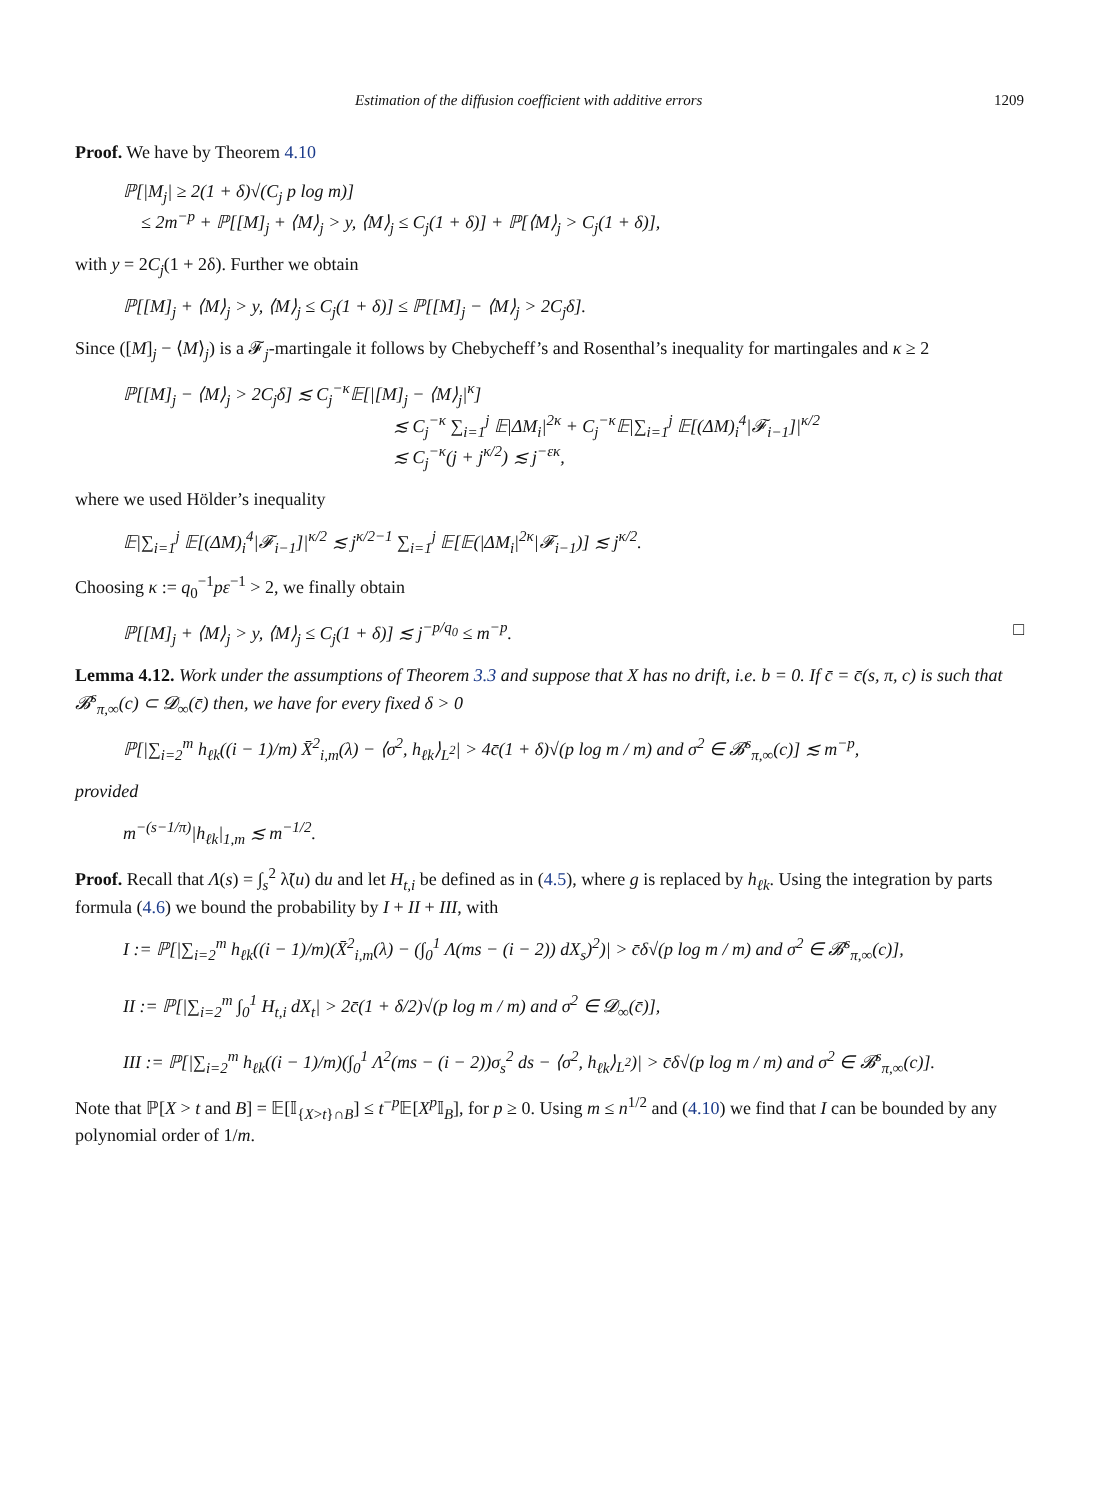Estimation of the diffusion coefficient with additive errors 1209
Proof. We have by Theorem 4.10
ℙ[|M<sub>j</sub>| ≥ 2(1 + δ)√(C<sub>j</sub> p log m)]
≤ 2m<sup>−p</sup> + ℙ[[M]<sub>j</sub> + ⟨M⟩<sub>j</sub> > y, ⟨M⟩<sub>j</sub> ≤ C<sub>j</sub>(1 + δ)] + ℙ[⟨M⟩<sub>j</sub> > C<sub>j</sub>(1 + δ)],
with y = 2C<sub>j</sub>(1 + 2δ). Further we obtain
ℙ[[M]<sub>j</sub> + ⟨M⟩<sub>j</sub> > y, ⟨M⟩<sub>j</sub> ≤ C<sub>j</sub>(1 + δ)] ≤ ℙ[[M]<sub>j</sub> − ⟨M⟩<sub>j</sub> > 2C<sub>j</sub>δ].
Since ([M]<sub>j</sub> − ⟨M⟩<sub>j</sub>) is a 𝓕<sub>j</sub>-martingale it follows by Chebycheff’s and Rosenthal’s inequality for martingales and κ ≥ 2
ℙ[[M]<sub>j</sub> − ⟨M⟩<sub>j</sub> > 2C<sub>j</sub>δ] ≲ C<sub>j</sub><sup>−κ</sup>𝔼[|[M]<sub>j</sub> − ⟨M⟩<sub>j</sub>|<sup>κ</sup>]
≲ C<sub>j</sub><sup>−κ</sup> ∑<sub>i=1</sub><sup>j</sup> 𝔼|ΔM<sub>i</sub>|<sup>2κ</sup> + C<sub>j</sub><sup>−κ</sup>𝔼|∑<sub>i=1</sub><sup>j</sup> 𝔼[(ΔM)<sub>i</sub><sup>4</sup>|𝓕<sub>i−1</sub>]|<sup>κ/2</sup>
≲ C<sub>j</sub><sup>−κ</sup>(j + j<sup>κ/2</sup>) ≲ j<sup>−εκ</sup>,
where we used Hölder’s inequality
𝔼|∑<sub>i=1</sub><sup>j</sup> 𝔼[(ΔM)<sub>i</sub><sup>4</sup>|𝓕<sub>i−1</sub>]|<sup>κ/2</sup> ≲ j<sup>κ/2−1</sup> ∑<sub>i=1</sub><sup>j</sup> 𝔼[𝔼(|ΔM<sub>i</sub>|<sup>2κ</sup>|𝓕<sub>i−1</sub>)] ≲ j<sup>κ/2</sup>.
Choosing κ := q<sub>0</sub><sup>−1</sup>pε<sup>−1</sup> > 2, we finally obtain
ℙ[[M]<sub>j</sub> + ⟨M⟩<sub>j</sub> > y, ⟨M⟩<sub>j</sub> ≤ C<sub>j</sub>(1 + δ)] ≲ j<sup>−p/q<sub>0</sub></sup> ≤ m<sup>−p</sup>. □
Lemma 4.12. Work under the assumptions of Theorem 3.3 and suppose that X has no drift, i.e. b = 0. If c̄ = c̄(s, π, c) is such that 𝓑<sup>s</sup><sub>π,∞</sub>(c) ⊂ 𝓓<sub>∞</sub>(c̄) then, we have for every fixed δ > 0
ℙ[|∑<sub>i=2</sub><sup>m</sup> h<sub>ℓk</sub>((i − 1)/m) X̄<sup>2</sup><sub>i,m</sub>(λ) − ⟨σ<sup>2</sup>, h<sub>ℓk</sub>⟩<sub>L<sup>2</sup></sub>| > 4c̄(1 + δ)√(p log m / m) and σ<sup>2</sup> ∈ 𝓑<sup>s</sup><sub>π,∞</sub>(c)] ≲ m<sup>−p</sup>,
provided
m<sup>−(s−1/π)</sup>|h<sub>ℓk</sub>|<sub>1,m</sub> ≲ m<sup>−1/2</sup>.
Proof. Recall that Λ(s) = ∫<sub>s</sub><sup>2</sup> λ̃(u) du and let H<sub>t,i</sub> be defined as in (4.5), where g is replaced by h<sub>ℓk</sub>. Using the integration by parts formula (4.6) we bound the probability by I + II + III, with
I := ℙ[|∑<sub>i=2</sub><sup>m</sup> h<sub>ℓk</sub>((i − 1)/m)(X̄<sup>2</sup><sub>i,m</sub>(λ) − (∫<sub>0</sub><sup>1</sup> Λ(ms − (i − 2)) dX<sub>s</sub>)<sup>2</sup>)| > c̄δ√(p log m / m) and σ<sup>2</sup> ∈ 𝓑<sup>s</sup><sub>π,∞</sub>(c)],
II := ℙ[|∑<sub>i=2</sub><sup>m</sup> ∫<sub>0</sub><sup>1</sup> H<sub>t,i</sub> dX<sub>t</sub>| > 2c̄(1 + δ/2)√(p log m / m) and σ<sup>2</sup> ∈ 𝓓<sub>∞</sub>(c̄)],
III := ℙ[|∑<sub>i=2</sub><sup>m</sup> h<sub>ℓk</sub>((i − 1)/m)(∫<sub>0</sub><sup>1</sup> Λ<sup>2</sup>(ms − (i − 2))σ<sub>s</sub><sup>2</sup> ds − ⟨σ<sup>2</sup>, h<sub>ℓk</sub>⟩<sub>L<sup>2</sup></sub>)| > c̄δ√(p log m / m) and σ<sup>2</sup> ∈ 𝓑<sup>s</sup><sub>π,∞</sub>(c)].
Note that ℙ[X > t and B] = 𝔼[𝕀<sub>{X>t}∩B</sub>] ≤ t<sup>−p</sup>𝔼[X<sup>p</sup> 𝕀<sub>B</sub>], for p ≥ 0. Using m ≤ n<sup>1/2</sup> and (4.10) we find that I can be bounded by any polynomial order of 1/m.